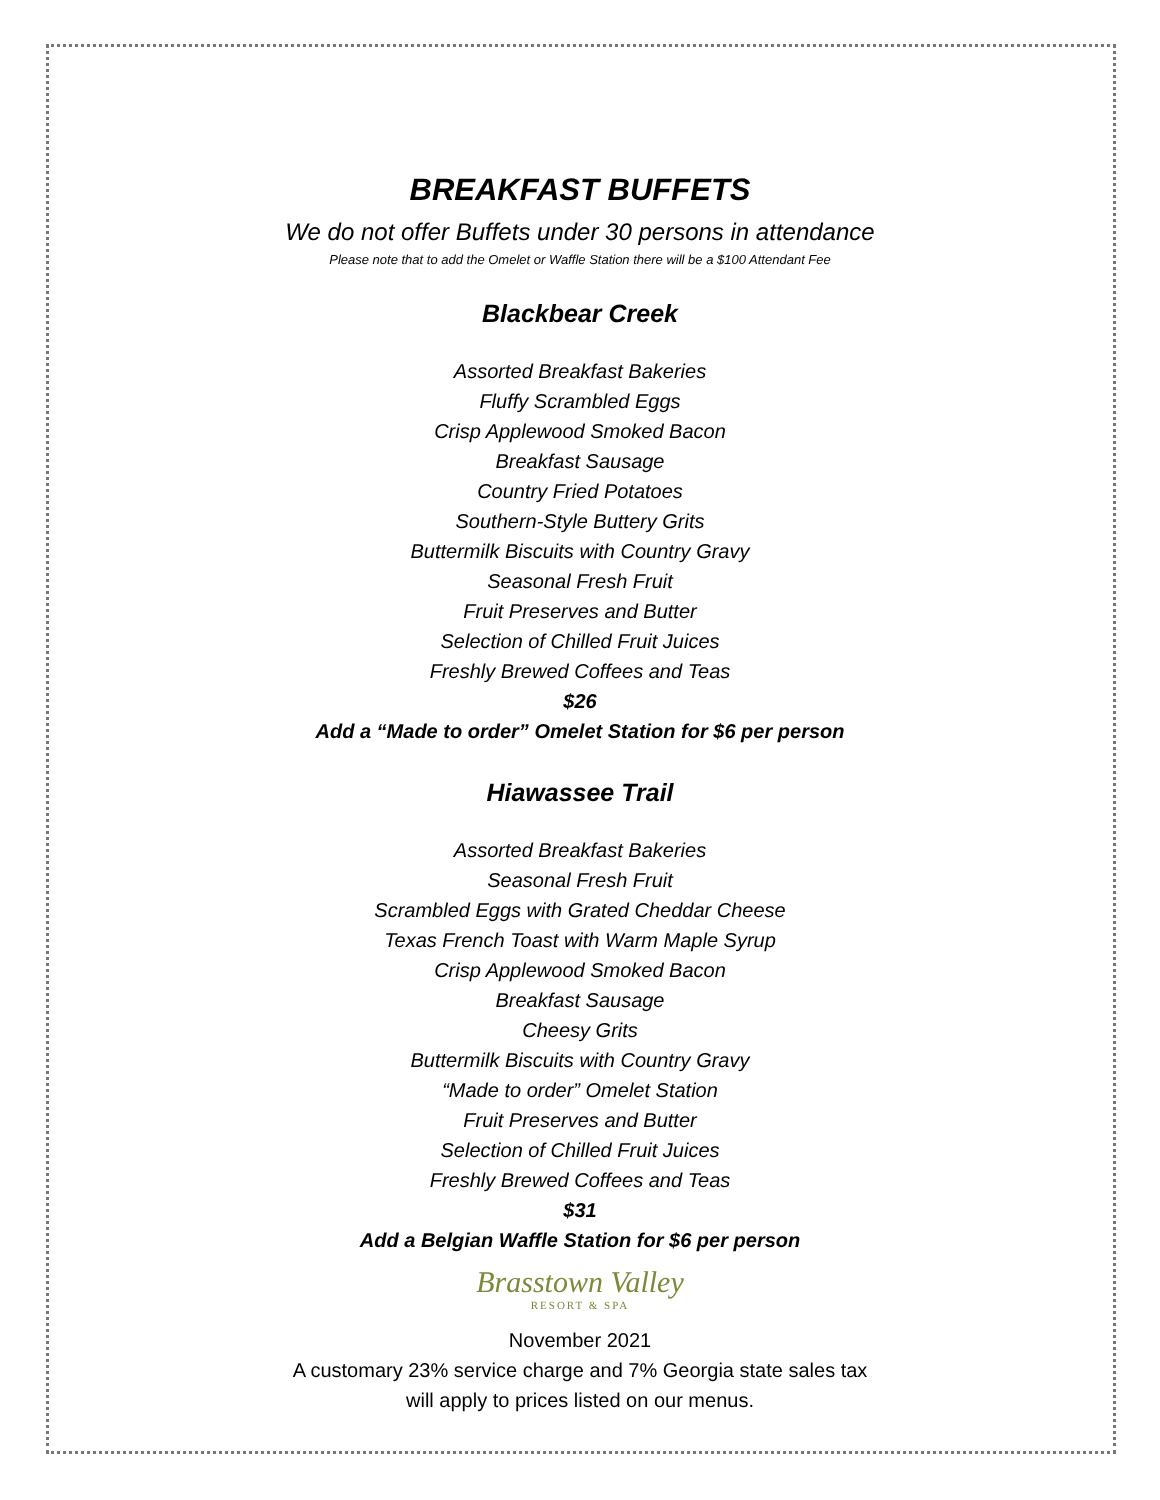BREAKFAST BUFFETS
We do not offer Buffets under 30 persons in attendance
Please note that to add the Omelet or Waffle Station there will be a $100 Attendant Fee
Blackbear Creek
Assorted Breakfast Bakeries
Fluffy Scrambled Eggs
Crisp Applewood Smoked Bacon
Breakfast Sausage
Country Fried Potatoes
Southern-Style Buttery Grits
Buttermilk Biscuits with Country Gravy
Seasonal Fresh Fruit
Fruit Preserves and Butter
Selection of Chilled Fruit Juices
Freshly Brewed Coffees and Teas
$26
Add a “Made to order” Omelet Station for $6 per person
Hiawassee Trail
Assorted Breakfast Bakeries
Seasonal Fresh Fruit
Scrambled Eggs with Grated Cheddar Cheese
Texas French Toast with Warm Maple Syrup
Crisp Applewood Smoked Bacon
Breakfast Sausage
Cheesy Grits
Buttermilk Biscuits with Country Gravy
“Made to order” Omelet Station
Fruit Preserves and Butter
Selection of Chilled Fruit Juices
Freshly Brewed Coffees and Teas
$31
Add a Belgian Waffle Station for $6 per person
Brasstown Valley
RESORT & SPA
November 2021
A customary 23% service charge and 7% Georgia state sales tax
will apply to prices listed on our menus.